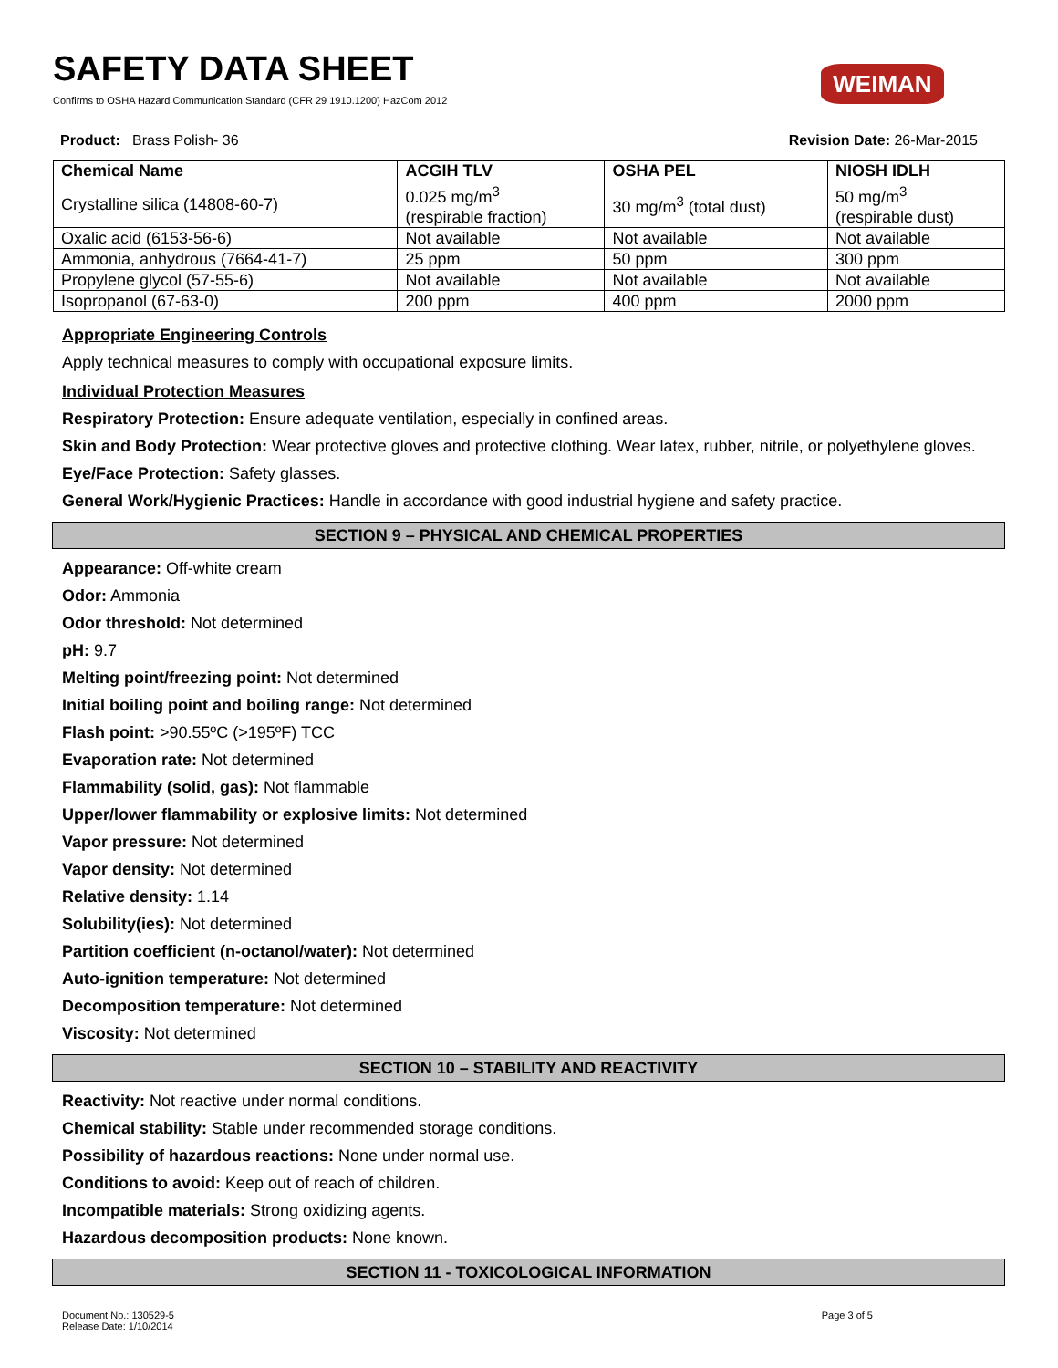SAFETY DATA SHEET
Confirms to OSHA Hazard Communication Standard (CFR 29 1910.1200) HazCom 2012
WEIMAN
Product: Brass Polish- 36 Revision Date: 26-Mar-2015
| Chemical Name | ACGIH TLV | OSHA PEL | NIOSH IDLH |
| --- | --- | --- | --- |
| Crystalline silica (14808-60-7) | 0.025 mg/m<sup>3</sup> (respirable fraction) | 30 mg/m<sup>3</sup> (total dust) | 50 mg/m<sup>3</sup> (respirable dust) |
| Oxalic acid (6153-56-6) | Not available | Not available | Not available |
| Ammonia, anhydrous (7664-41-7) | 25 ppm | 50 ppm | 300 ppm |
| Propylene glycol (57-55-6) | Not available | Not available | Not available |
| Isopropanol (67-63-0) | 200 ppm | 400 ppm | 2000 ppm |
Appropriate Engineering Controls
Apply technical measures to comply with occupational exposure limits.
Individual Protection Measures
Respiratory Protection: Ensure adequate ventilation, especially in confined areas.
Skin and Body Protection: Wear protective gloves and protective clothing. Wear latex, rubber, nitrile, or polyethylene gloves.
Eye/Face Protection: Safety glasses.
General Work/Hygienic Practices: Handle in accordance with good industrial hygiene and safety practice.
SECTION 9 – PHYSICAL AND CHEMICAL PROPERTIES
Appearance: Off-white cream
Odor: Ammonia
Odor threshold: Not determined
pH: 9.7
Melting point/freezing point: Not determined
Initial boiling point and boiling range: Not determined
Flash point: >90.55ºC (>195ºF) TCC
Evaporation rate: Not determined
Flammability (solid, gas): Not flammable
Upper/lower flammability or explosive limits: Not determined
Vapor pressure: Not determined
Vapor density: Not determined
Relative density: 1.14
Solubility(ies): Not determined
Partition coefficient (n-octanol/water): Not determined
Auto-ignition temperature: Not determined
Decomposition temperature: Not determined
Viscosity: Not determined
SECTION 10 – STABILITY AND REACTIVITY
Reactivity: Not reactive under normal conditions.
Chemical stability: Stable under recommended storage conditions.
Possibility of hazardous reactions: None under normal use.
Conditions to avoid: Keep out of reach of children.
Incompatible materials: Strong oxidizing agents.
Hazardous decomposition products: None known.
SECTION 11 - TOXICOLOGICAL INFORMATION
Document No.: 130529-5
Release Date: 1/10/2014 Page 3 of 5